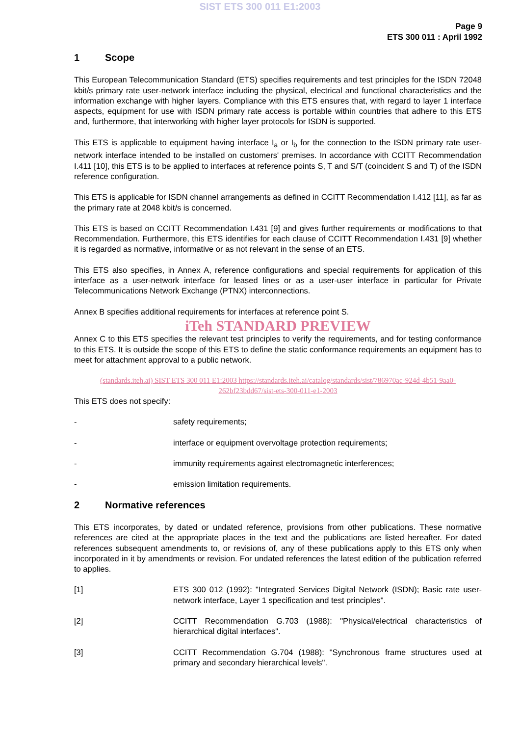SIST ETS 300 011 E1:2003
Page 9
ETS 300 011 : April 1992
1 Scope
This European Telecommunication Standard (ETS) specifies requirements and test principles for the ISDN 72048 kbit/s primary rate user-network interface including the physical, electrical and functional characteristics and the information exchange with higher layers. Compliance with this ETS ensures that, with regard to layer 1 interface aspects, equipment for use with ISDN primary rate access is portable within countries that adhere to this ETS and, furthermore, that interworking with higher layer protocols for ISDN is supported.
This ETS is applicable to equipment having interface I<sub>a</sub> or I<sub>b</sub> for the connection to the ISDN primary rate user-network interface intended to be installed on customers' premises. In accordance with CCITT Recommendation I.411 [10], this ETS is to be applied to interfaces at reference points S, T and S/T (coincident S and T) of the ISDN reference configuration.
This ETS is applicable for ISDN channel arrangements as defined in CCITT Recommendation I.412 [11], as far as the primary rate at 2048 kbit/s is concerned.
This ETS is based on CCITT Recommendation I.431 [9] and gives further requirements or modifications to that Recommendation. Furthermore, this ETS identifies for each clause of CCITT Recommendation I.431 [9] whether it is regarded as normative, informative or as not relevant in the sense of an ETS.
This ETS also specifies, in Annex A, reference configurations and special requirements for application of this interface as a user-network interface for leased lines or as a user-user interface in particular for Private Telecommunications Network Exchange (PTNX) interconnections.
Annex B specifies additional requirements for interfaces at reference point S.
iTeh STANDARD PREVIEW
Annex C to this ETS specifies the relevant test principles to verify the requirements, and for testing conformance to this ETS. It is outside the scope of this ETS to define the static conformance requirements an equipment has to meet for attachment approval to a public network.
(standards.iteh.ai) SIST ETS 300 011 E1:2003 https://standards.iteh.ai/catalog/standards/sist/786970ac-924d-4b51-9aa0-262bf23bdd67/sist-ets-300-011-e1-2003
This ETS does not specify:
- safety requirements;
- interface or equipment overvoltage protection requirements;
- immunity requirements against electromagnetic interferences;
- emission limitation requirements.
2 Normative references
This ETS incorporates, by dated or undated reference, provisions from other publications. These normative references are cited at the appropriate places in the text and the publications are listed hereafter. For dated references subsequent amendments to, or revisions of, any of these publications apply to this ETS only when incorporated in it by amendments or revision. For undated references the latest edition of the publication referred to applies.
[1] ETS 300 012 (1992): "Integrated Services Digital Network (ISDN); Basic rate user-network interface, Layer 1 specification and test principles".
[2] CCITT Recommendation G.703 (1988): "Physical/electrical characteristics of hierarchical digital interfaces".
[3] CCITT Recommendation G.704 (1988): "Synchronous frame structures used at primary and secondary hierarchical levels".